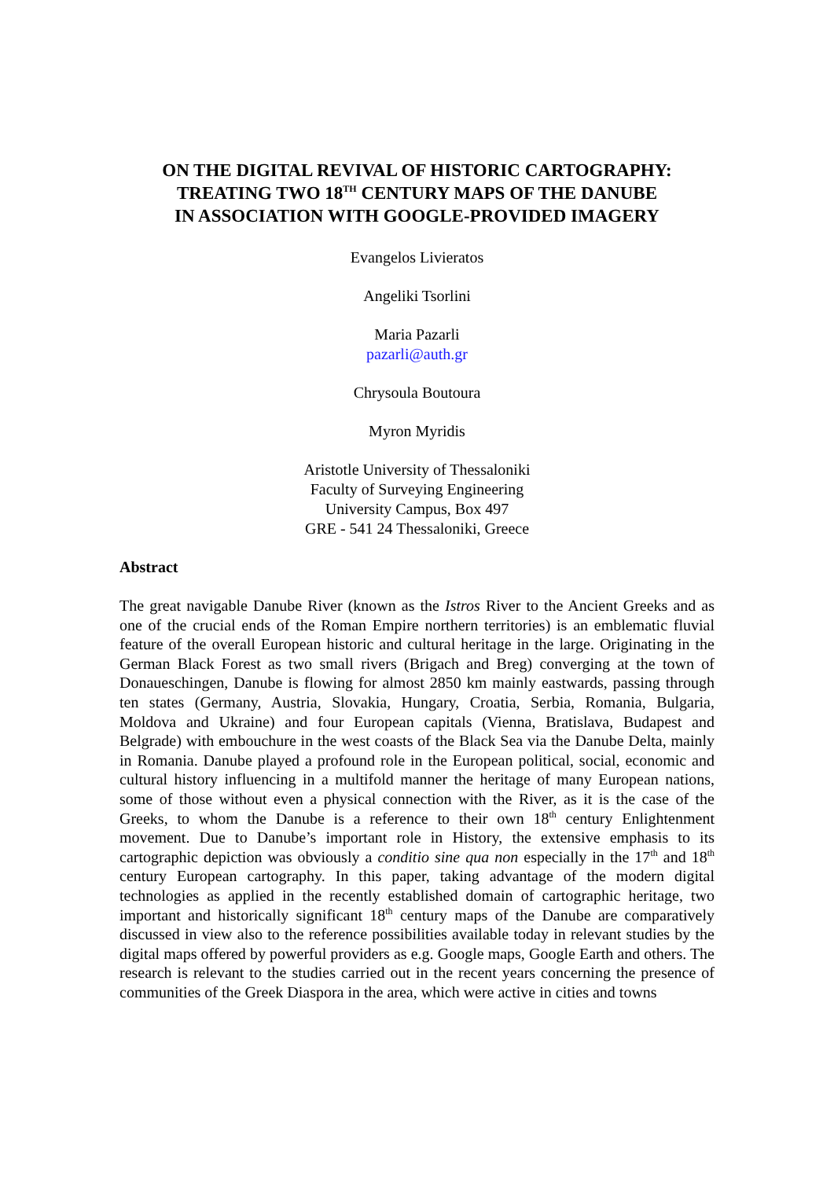ON THE DIGITAL REVIVAL OF HISTORIC CARTOGRAPHY:
TREATING TWO 18<sup>TH</sup> CENTURY MAPS OF THE DANUBE
IN ASSOCIATION WITH GOOGLE-PROVIDED IMAGERY
Evangelos Livieratos
Angeliki Tsorlini
Maria Pazarli
pazarli@auth.gr
Chrysoula Boutoura
Myron Myridis
Aristotle University of Thessaloniki
Faculty of Surveying Engineering
University Campus, Box 497
GRE - 541 24 Thessaloniki, Greece
Abstract
The great navigable Danube River (known as the Istros River to the Ancient Greeks and as one of the crucial ends of the Roman Empire northern territories) is an emblematic fluvial feature of the overall European historic and cultural heritage in the large. Originating in the German Black Forest as two small rivers (Brigach and Breg) converging at the town of Donaueschingen, Danube is flowing for almost 2850 km mainly eastwards, passing through ten states (Germany, Austria, Slovakia, Hungary, Croatia, Serbia, Romania, Bulgaria, Moldova and Ukraine) and four European capitals (Vienna, Bratislava, Budapest and Belgrade) with embouchure in the west coasts of the Black Sea via the Danube Delta, mainly in Romania. Danube played a profound role in the European political, social, economic and cultural history influencing in a multifold manner the heritage of many European nations, some of those without even a physical connection with the River, as it is the case of the Greeks, to whom the Danube is a reference to their own 18<sup>th</sup> century Enlightenment movement. Due to Danube’s important role in History, the extensive emphasis to its cartographic depiction was obviously a conditio sine qua non especially in the 17<sup>th</sup> and 18<sup>th</sup> century European cartography. In this paper, taking advantage of the modern digital technologies as applied in the recently established domain of cartographic heritage, two important and historically significant 18<sup>th</sup> century maps of the Danube are comparatively discussed in view also to the reference possibilities available today in relevant studies by the digital maps offered by powerful providers as e.g. Google maps, Google Earth and others. The research is relevant to the studies carried out in the recent years concerning the presence of communities of the Greek Diaspora in the area, which were active in cities and towns